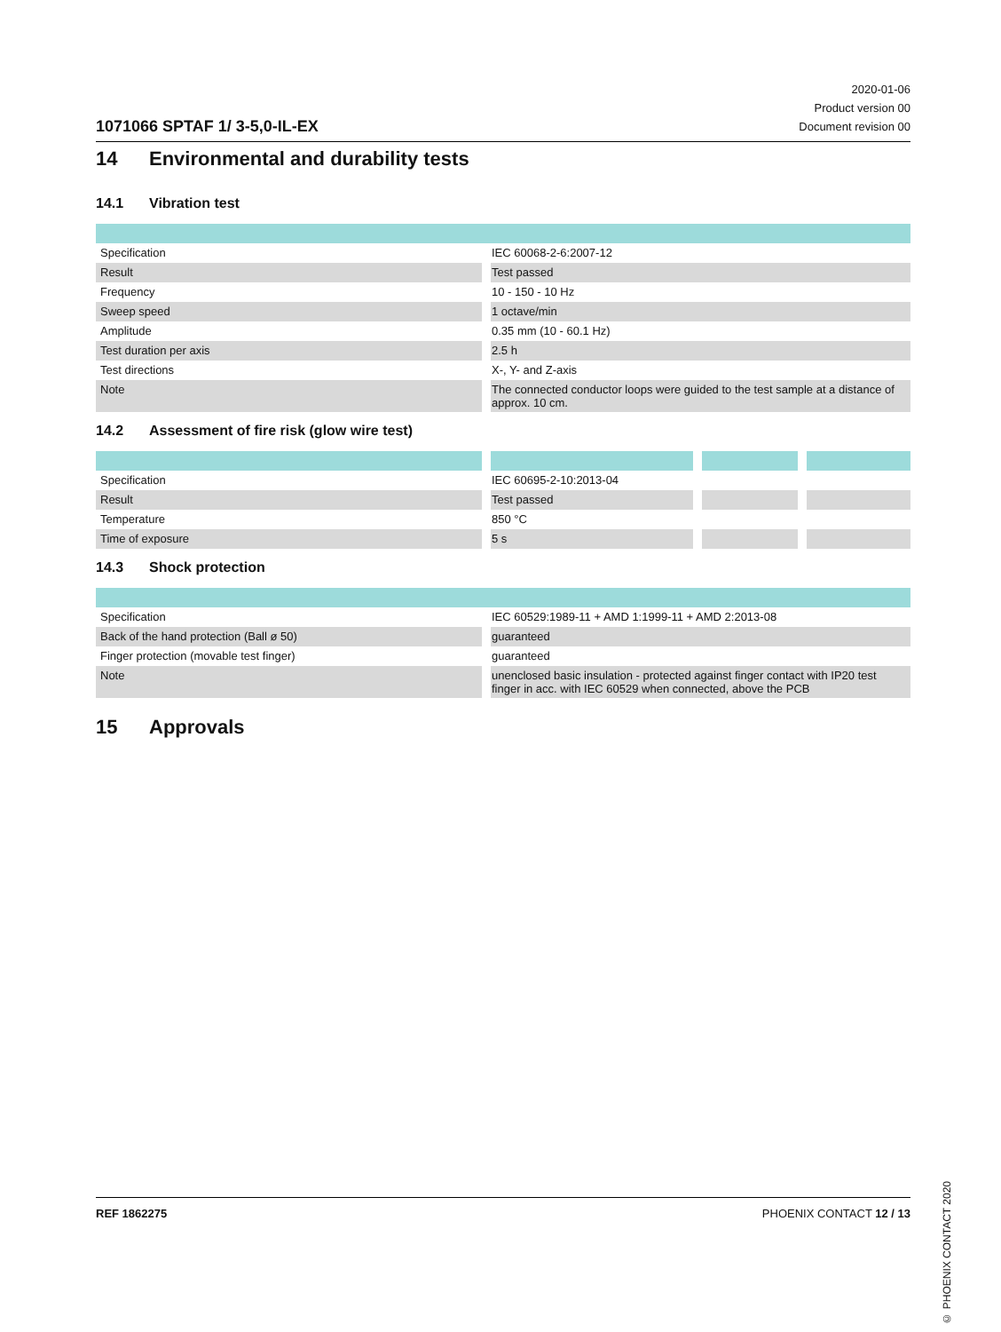1071066 SPTAF 1/ 3-5,0-IL-EX
2020-01-06
Product version 00
Document revision 00
14 Environmental and durability tests
14.1 Vibration test
| Specification | IEC 60068-2-6:2007-12 |
| Result | Test passed |
| Frequency | 10 - 150 - 10 Hz |
| Sweep speed | 1 octave/min |
| Amplitude | 0.35 mm (10 - 60.1 Hz) |
| Test duration per axis | 2.5 h |
| Test directions | X-, Y- and Z-axis |
| Note | The connected conductor loops were guided to the test sample at a distance of approx. 10 cm. |
14.2 Assessment of fire risk (glow wire test)
| Specification | IEC 60695-2-10:2013-04 | | |
| Result | Test passed | | |
| Temperature | 850 °C | | |
| Time of exposure | 5 s | | |
14.3 Shock protection
| Specification | IEC 60529:1989-11 + AMD 1:1999-11 + AMD 2:2013-08 |
| Back of the hand protection (Ball ø 50) | guaranteed |
| Finger protection (movable test finger) | guaranteed |
| Note | unenclosed basic insulation - protected against finger contact with IP20 test finger in acc. with IEC 60529 when connected, above the PCB |
15 Approvals
© PHOENIX CONTACT 2020
REF 1862275 PHOENIX CONTACT 12 / 13